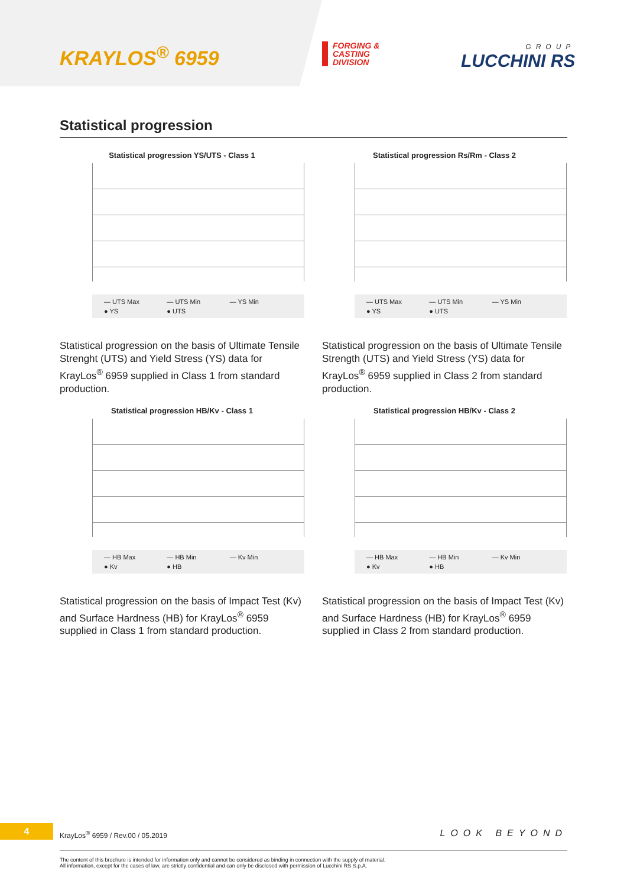KRAYLOS<sup>®</sup> 6959
FORGING &
CASTING
DIVISION
GROUP
LUCCHINI RS
Statistical progression
Statistical progression YS/UTS - Class 1
— UTS Max — UTS Min — YS Min ● YS ● UTS
Statistical progression on the basis of Ultimate Tensile Strenght (UTS) and Yield Stress (YS) data for KrayLos<sup>®</sup> 6959 supplied in Class 1 from standard production.
Statistical progression Rs/Rm - Class 2
— UTS Max — UTS Min — YS Min ● YS ● UTS
Statistical progression on the basis of Ultimate Tensile Strength (UTS) and Yield Stress (YS) data for KrayLos<sup>®</sup> 6959 supplied in Class 2 from standard production.
Statistical progression HB/Kv - Class 1
— HB Max — HB Min — Kv Min ● Kv ● HB
Statistical progression on the basis of Impact Test (Kv) and Surface Hardness (HB) for KrayLos<sup>®</sup> 6959 supplied in Class 1 from standard production.
Statistical progression HB/Kv - Class 2
— HB Max — HB Min — Kv Min ● Kv ● HB
Statistical progression on the basis of Impact Test (Kv) and Surface Hardness (HB) for KrayLos<sup>®</sup> 6959 supplied in Class 2 from standard production.
4
KrayLos<sup>®</sup> 6959 / Rev.00 / 05.2019
LOOK BEYOND
The content of this brochure is intended for information only and cannot be considered as binding in connection with the supply of material.
All information, except for the cases of law, are strictly confidential and can only be disclosed with permission of Lucchini RS S.p.A.